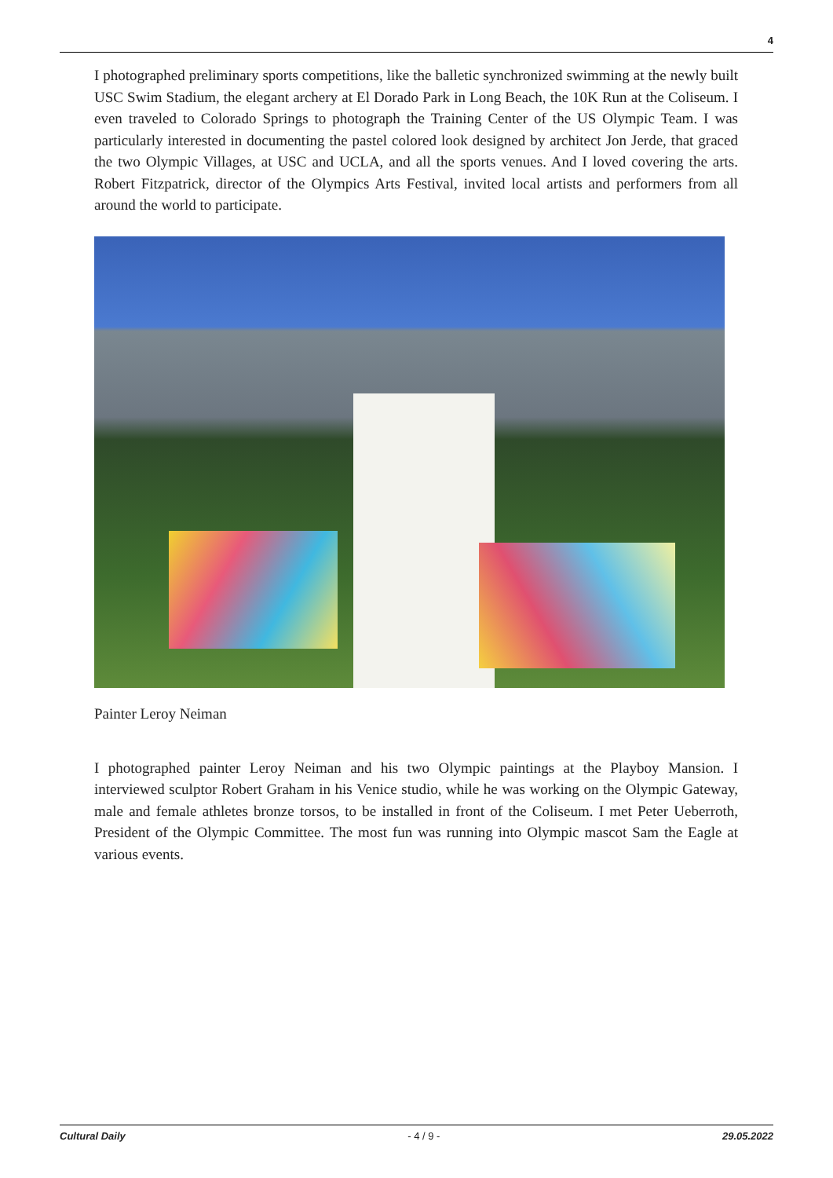4
I photographed preliminary sports competitions, like the balletic synchronized swimming at the newly built USC Swim Stadium, the elegant archery at El Dorado Park in Long Beach, the 10K Run at the Coliseum. I even traveled to Colorado Springs to photograph the Training Center of the US Olympic Team. I was particularly interested in documenting the pastel colored look designed by architect Jon Jerde, that graced the two Olympic Villages, at USC and UCLA, and all the sports venues. And I loved covering the arts. Robert Fitzpatrick, director of the Olympics Arts Festival, invited local artists and performers from all around the world to participate.
Painter Leroy Neiman
I photographed painter Leroy Neiman and his two Olympic paintings at the Playboy Mansion. I interviewed sculptor Robert Graham in his Venice studio, while he was working on the Olympic Gateway, male and female athletes bronze torsos, to be installed in front of the Coliseum. I met Peter Ueberroth, President of the Olympic Committee. The most fun was running into Olympic mascot Sam the Eagle at various events.
Cultural Daily - 4 / 9 - 29.05.2022